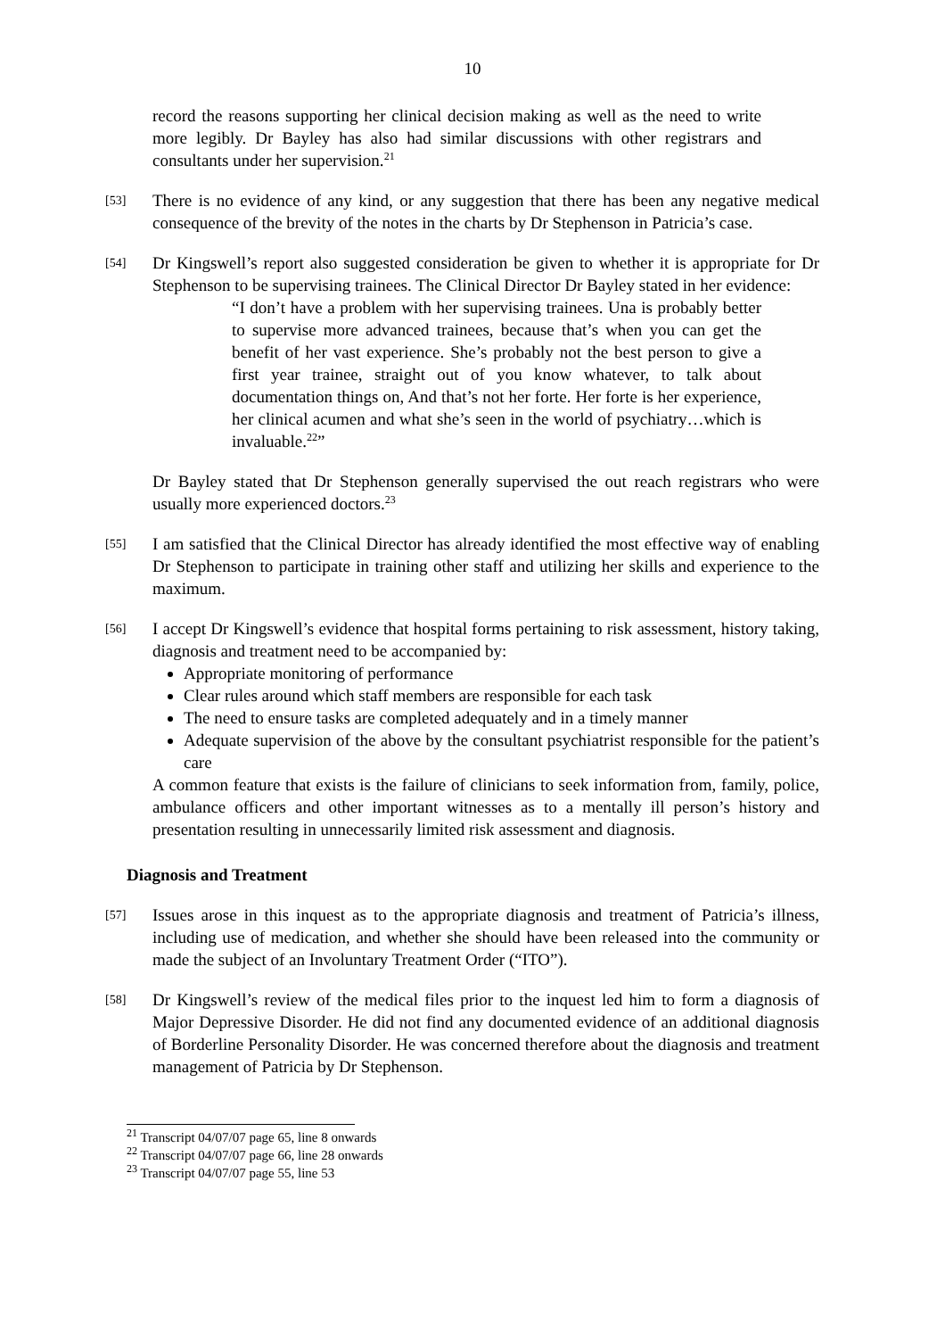10
record the reasons supporting her clinical decision making as well as the need to write more legibly. Dr Bayley has also had similar discussions with other registrars and consultants under her supervision.<sup>21</sup>
[53]
There is no evidence of any kind, or any suggestion that there has been any negative medical consequence of the brevity of the notes in the charts by Dr Stephenson in Patricia’s case.
[54]
Dr Kingswell’s report also suggested consideration be given to whether it is appropriate for Dr Stephenson to be supervising trainees. The Clinical Director Dr Bayley stated in her evidence:
“I don’t have a problem with her supervising trainees. Una is probably better to supervise more advanced trainees, because that’s when you can get the benefit of her vast experience. She’s probably not the best person to give a first year trainee, straight out of you know whatever, to talk about documentation things on, And that’s not her forte. Her forte is her experience, her clinical acumen and what she’s seen in the world of psychiatry…which is invaluable.<sup>22</sup>”
Dr Bayley stated that Dr Stephenson generally supervised the out reach registrars who were usually more experienced doctors.<sup>23</sup>
[55]
I am satisfied that the Clinical Director has already identified the most effective way of enabling Dr Stephenson to participate in training other staff and utilizing her skills and experience to the maximum.
[56]
I accept Dr Kingswell’s evidence that hospital forms pertaining to risk assessment, history taking, diagnosis and treatment need to be accompanied by:
Appropriate monitoring of performance
Clear rules around which staff members are responsible for each task
The need to ensure tasks are completed adequately and in a timely manner
Adequate supervision of the above by the consultant psychiatrist responsible for the patient’s care
A common feature that exists is the failure of clinicians to seek information from, family, police, ambulance officers and other important witnesses as to a mentally ill person’s history and presentation resulting in unnecessarily limited risk assessment and diagnosis.
Diagnosis and Treatment
[57]
Issues arose in this inquest as to the appropriate diagnosis and treatment of Patricia’s illness, including use of medication, and whether she should have been released into the community or made the subject of an Involuntary Treatment Order (“ITO”).
[58]
Dr Kingswell’s review of the medical files prior to the inquest led him to form a diagnosis of Major Depressive Disorder. He did not find any documented evidence of an additional diagnosis of Borderline Personality Disorder. He was concerned therefore about the diagnosis and treatment management of Patricia by Dr Stephenson.
<sup>21</sup> Transcript 04/07/07 page 65, line 8 onwards
<sup>22</sup> Transcript 04/07/07 page 66, line 28 onwards
<sup>23</sup> Transcript 04/07/07 page 55, line 53